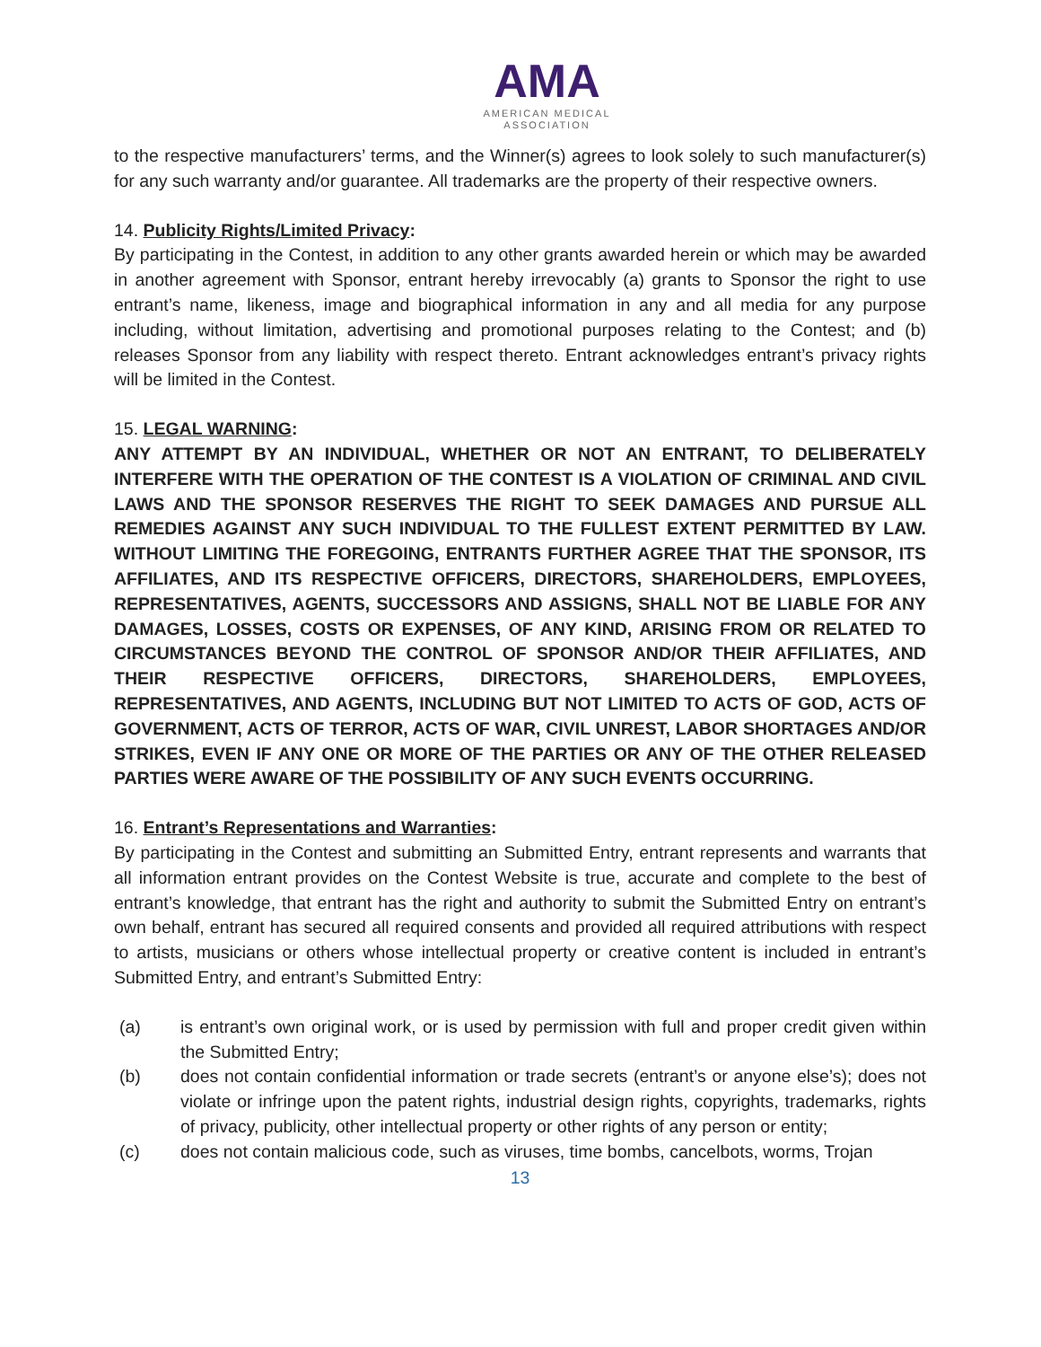AMA
AMERICAN MEDICAL
ASSOCIATION
to the respective manufacturers’ terms, and the Winner(s) agrees to look solely to such manufacturer(s) for any such warranty and/or guarantee. All trademarks are the property of their respective owners.
14. Publicity Rights/Limited Privacy:
By participating in the Contest, in addition to any other grants awarded herein or which may be awarded in another agreement with Sponsor, entrant hereby irrevocably (a) grants to Sponsor the right to use entrant’s name, likeness, image and biographical information in any and all media for any purpose including, without limitation, advertising and promotional purposes relating to the Contest; and (b) releases Sponsor from any liability with respect thereto. Entrant acknowledges entrant’s privacy rights will be limited in the Contest.
15. LEGAL WARNING:
ANY ATTEMPT BY AN INDIVIDUAL, WHETHER OR NOT AN ENTRANT, TO DELIBERATELY INTERFERE WITH THE OPERATION OF THE CONTEST IS A VIOLATION OF CRIMINAL AND CIVIL LAWS AND THE SPONSOR RESERVES THE RIGHT TO SEEK DAMAGES AND PURSUE ALL REMEDIES AGAINST ANY SUCH INDIVIDUAL TO THE FULLEST EXTENT PERMITTED BY LAW. WITHOUT LIMITING THE FOREGOING, ENTRANTS FURTHER AGREE THAT THE SPONSOR, ITS AFFILIATES, AND ITS RESPECTIVE OFFICERS, DIRECTORS, SHAREHOLDERS, EMPLOYEES, REPRESENTATIVES, AGENTS, SUCCESSORS AND ASSIGNS, SHALL NOT BE LIABLE FOR ANY DAMAGES, LOSSES, COSTS OR EXPENSES, OF ANY KIND, ARISING FROM OR RELATED TO CIRCUMSTANCES BEYOND THE CONTROL OF SPONSOR AND/OR THEIR AFFILIATES, AND THEIR RESPECTIVE OFFICERS, DIRECTORS, SHAREHOLDERS, EMPLOYEES, REPRESENTATIVES, AND AGENTS, INCLUDING BUT NOT LIMITED TO ACTS OF GOD, ACTS OF GOVERNMENT, ACTS OF TERROR, ACTS OF WAR, CIVIL UNREST, LABOR SHORTAGES AND/OR STRIKES, EVEN IF ANY ONE OR MORE OF THE PARTIES OR ANY OF THE OTHER RELEASED PARTIES WERE AWARE OF THE POSSIBILITY OF ANY SUCH EVENTS OCCURRING.
16. Entrant’s Representations and Warranties:
By participating in the Contest and submitting an Submitted Entry, entrant represents and warrants that all information entrant provides on the Contest Website is true, accurate and complete to the best of entrant’s knowledge, that entrant has the right and authority to submit the Submitted Entry on entrant’s own behalf, entrant has secured all required consents and provided all required attributions with respect to artists, musicians or others whose intellectual property or creative content is included in entrant’s Submitted Entry, and entrant’s Submitted Entry:
(a) is entrant’s own original work, or is used by permission with full and proper credit given within the Submitted Entry;
(b) does not contain confidential information or trade secrets (entrant’s or anyone else’s); does not violate or infringe upon the patent rights, industrial design rights, copyrights, trademarks, rights of privacy, publicity, other intellectual property or other rights of any person or entity;
(c) does not contain malicious code, such as viruses, time bombs, cancelbots, worms, Trojan
13